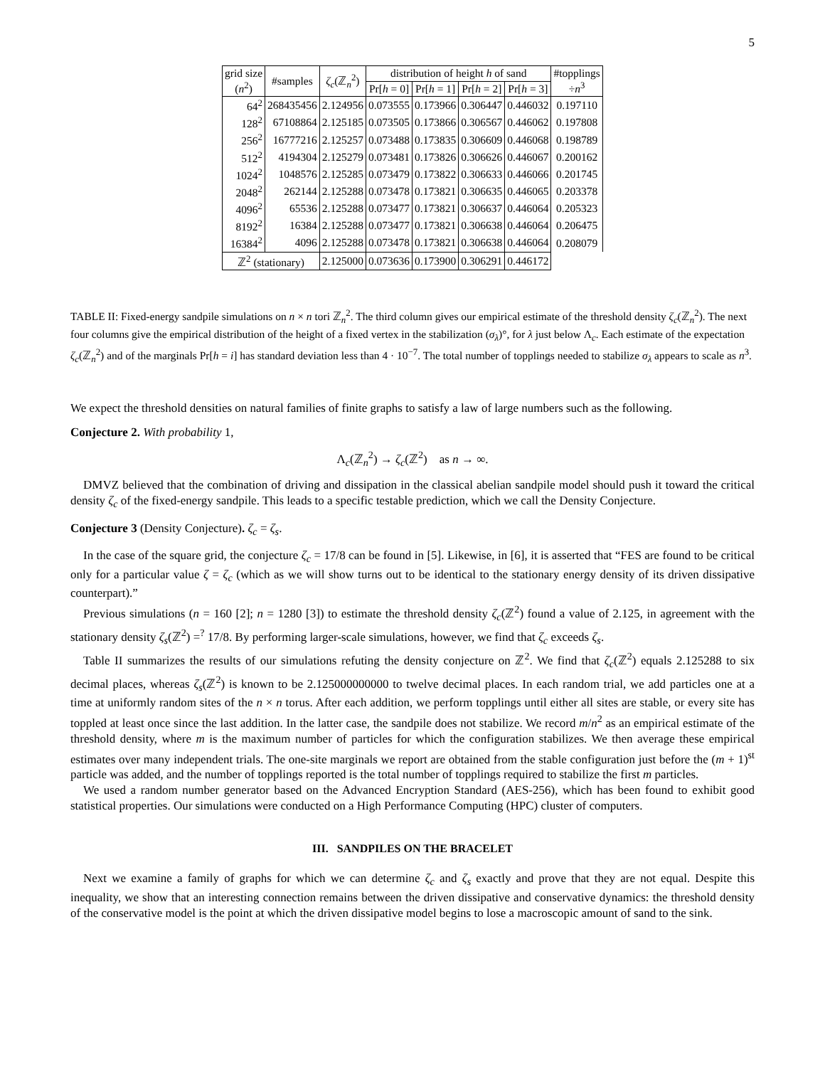5
| grid size ( n<sup>2</sup>) | #samples | ζ<sub>c</sub> (ℤ<sub>n</sub><sup>2</sup>) | distribution of height h of sand | | | | #topplings ÷ n<sup>3</sup> |
| --- | --- | --- | --- | --- | --- | --- | --- |
| | | | Pr[ h = 0] | Pr[ h = 1] | Pr[ h = 2] | Pr[ h = 3] | |
| 64<sup>2</sup> | 268435456 | 2.124956 | 0.073555 | 0.173966 | 0.306447 | 0.446032 | 0.197110 |
| 128<sup>2</sup> | 67108864 | 2.125185 | 0.073505 | 0.173866 | 0.306567 | 0.446062 | 0.197808 |
| 256<sup>2</sup> | 16777216 | 2.125257 | 0.073488 | 0.173835 | 0.306609 | 0.446068 | 0.198789 |
| 512<sup>2</sup> | 4194304 | 2.125279 | 0.073481 | 0.173826 | 0.306626 | 0.446067 | 0.200162 |
| 1024<sup>2</sup> | 1048576 | 2.125285 | 0.073479 | 0.173822 | 0.306633 | 0.446066 | 0.201745 |
| 2048<sup>2</sup> | 262144 | 2.125288 | 0.073478 | 0.173821 | 0.306635 | 0.446065 | 0.203378 |
| 4096<sup>2</sup> | 65536 | 2.125288 | 0.073477 | 0.173821 | 0.306637 | 0.446064 | 0.205323 |
| 8192<sup>2</sup> | 16384 | 2.125288 | 0.073477 | 0.173821 | 0.306638 | 0.446064 | 0.206475 |
| 16384<sup>2</sup> | 4096 | 2.125288 | 0.073478 | 0.173821 | 0.306638 | 0.446064 | 0.208079 |
| ℤ<sup>2</sup> (stationary) | | 2.125000 | 0.073636 | 0.173900 | 0.306291 | 0.446172 | |
TABLE II: Fixed-energy sandpile simulations on n × n tori ℤ<sub>n</sub><sup>2</sup>. The third column gives our empirical estimate of the threshold density ζ<sub>c</sub>(ℤ<sub>n</sub><sup>2</sup>). The next four columns give the empirical distribution of the height of a fixed vertex in the stabilization (σ<sub>λ</sub>)°, for λ just below Λ<sub>c</sub>. Each estimate of the expectation ζ<sub>c</sub>(ℤ<sub>n</sub><sup>2</sup>) and of the marginals Pr[h = i] has standard deviation less than 4 · 10<sup>−7</sup>. The total number of topplings needed to stabilize σ<sub>λ</sub> appears to scale as n<sup>3</sup>.
We expect the threshold densities on natural families of finite graphs to satisfy a law of large numbers such as the following.
Conjecture 2. With probability 1,
Λ<sub>c</sub>(ℤ<sub>n</sub><sup>2</sup>) → ζ<sub>c</sub>(ℤ<sup>2</sup>) as n → ∞.
DMVZ believed that the combination of driving and dissipation in the classical abelian sandpile model should push it toward the critical density ζ<sub>c</sub> of the fixed-energy sandpile. This leads to a specific testable prediction, which we call the Density Conjecture.
Conjecture 3 (Density Conjecture). ζ<sub>c</sub> = ζ<sub>s</sub>.
In the case of the square grid, the conjecture ζ<sub>c</sub> = 17/8 can be found in [5]. Likewise, in [6], it is asserted that “FES are found to be critical only for a particular value ζ = ζ<sub>c</sub> (which as we will show turns out to be identical to the stationary energy density of its driven dissipative counterpart).”
Previous simulations (n = 160 [2]; n = 1280 [3]) to estimate the threshold density ζ<sub>c</sub>(ℤ<sup>2</sup>) found a value of 2.125, in agreement with the stationary density ζ<sub>s</sub>(ℤ<sup>2</sup>) =<sup>?</sup> 17/8. By performing larger-scale simulations, however, we find that ζ<sub>c</sub> exceeds ζ<sub>s</sub>.
Table II summarizes the results of our simulations refuting the density conjecture on ℤ<sup>2</sup>. We find that ζ<sub>c</sub>(ℤ<sup>2</sup>) equals 2.125288 to six decimal places, whereas ζ<sub>s</sub>(ℤ<sup>2</sup>) is known to be 2.125000000000 to twelve decimal places. In each random trial, we add particles one at a time at uniformly random sites of the n × n torus. After each addition, we perform topplings until either all sites are stable, or every site has toppled at least once since the last addition. In the latter case, the sandpile does not stabilize. We record m/n<sup>2</sup> as an empirical estimate of the threshold density, where m is the maximum number of particles for which the configuration stabilizes. We then average these empirical estimates over many independent trials. The one-site marginals we report are obtained from the stable configuration just before the (m + 1)<sup>st</sup> particle was added, and the number of topplings reported is the total number of topplings required to stabilize the first m particles.
We used a random number generator based on the Advanced Encryption Standard (AES-256), which has been found to exhibit good statistical properties. Our simulations were conducted on a High Performance Computing (HPC) cluster of computers.
III. SANDPILES ON THE BRACELET
Next we examine a family of graphs for which we can determine ζ<sub>c</sub> and ζ<sub>s</sub> exactly and prove that they are not equal. Despite this inequality, we show that an interesting connection remains between the driven dissipative and conservative dynamics: the threshold density of the conservative model is the point at which the driven dissipative model begins to lose a macroscopic amount of sand to the sink.